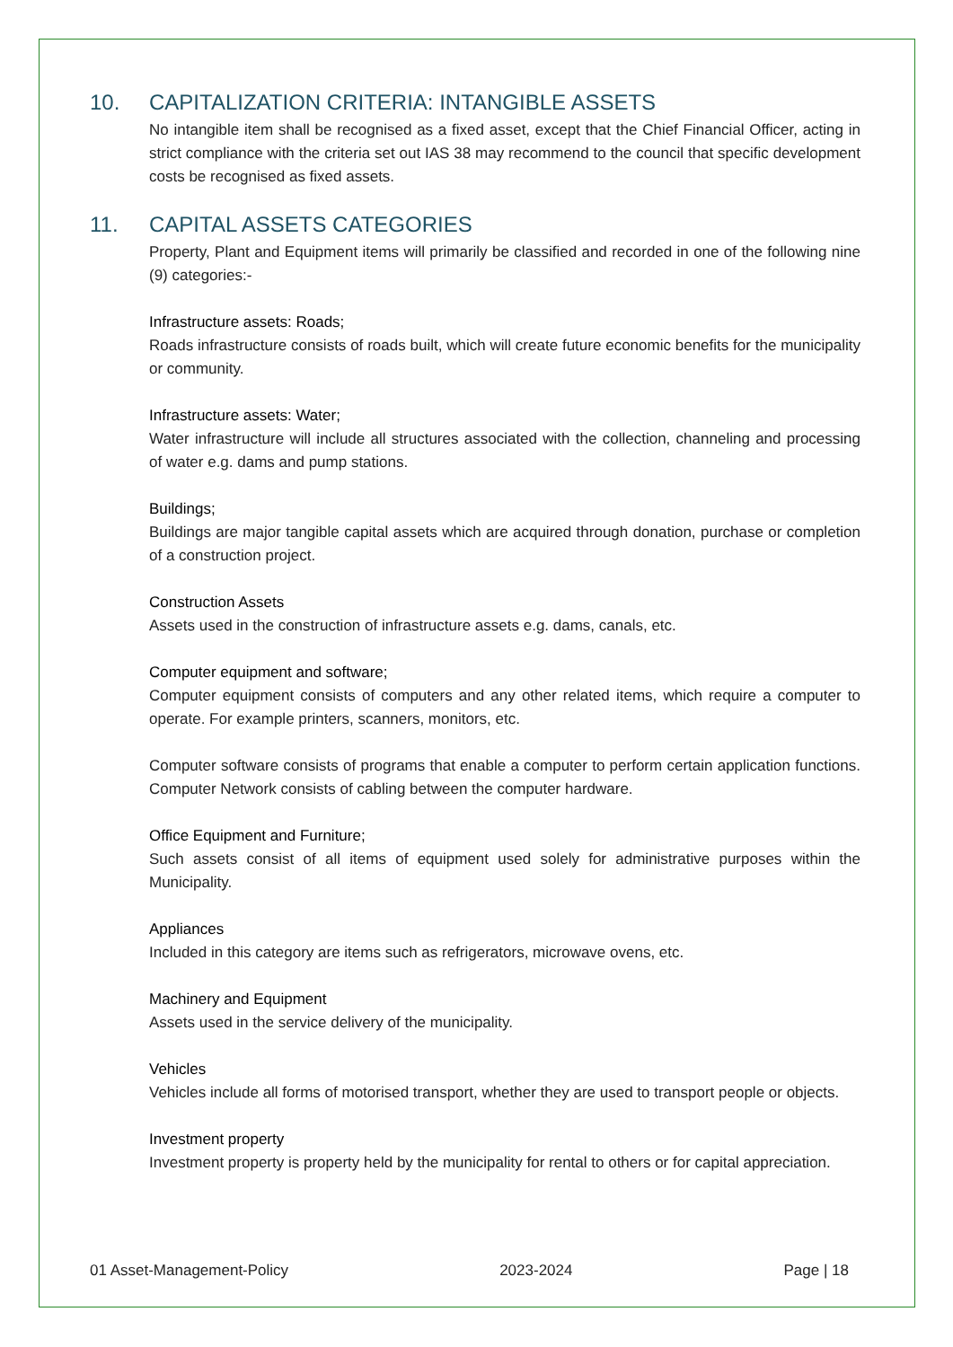10. CAPITALIZATION CRITERIA: INTANGIBLE ASSETS
No intangible item shall be recognised as a fixed asset, except that the Chief Financial Officer, acting in strict compliance with the criteria set out IAS 38 may recommend to the council that specific development costs be recognised as fixed assets.
11. CAPITAL ASSETS CATEGORIES
Property, Plant and Equipment items will primarily be classified and recorded in one of the following nine (9) categories:-
Infrastructure assets: Roads;
Roads infrastructure consists of roads built, which will create future economic benefits for the municipality or community.
Infrastructure assets: Water;
Water infrastructure will include all structures associated with the collection, channeling and processing of water e.g. dams and pump stations.
Buildings;
Buildings are major tangible capital assets which are acquired through donation, purchase or completion of a construction project.
Construction Assets
Assets used in the construction of infrastructure assets e.g. dams, canals, etc.
Computer equipment and software;
Computer equipment consists of computers and any other related items, which require a computer to operate. For example printers, scanners, monitors, etc.
Computer software consists of programs that enable a computer to perform certain application functions. Computer Network consists of cabling between the computer hardware.
Office Equipment and Furniture;
Such assets consist of all items of equipment used solely for administrative purposes within the Municipality.
Appliances
Included in this category are items such as refrigerators, microwave ovens, etc.
Machinery and Equipment
Assets used in the service delivery of the municipality.
Vehicles
Vehicles include all forms of motorised transport, whether they are used to transport people or objects.
Investment property
Investment property is property held by the municipality for rental to others or for capital appreciation.
01 Asset-Management-Policy 2023-2024 Page | 18